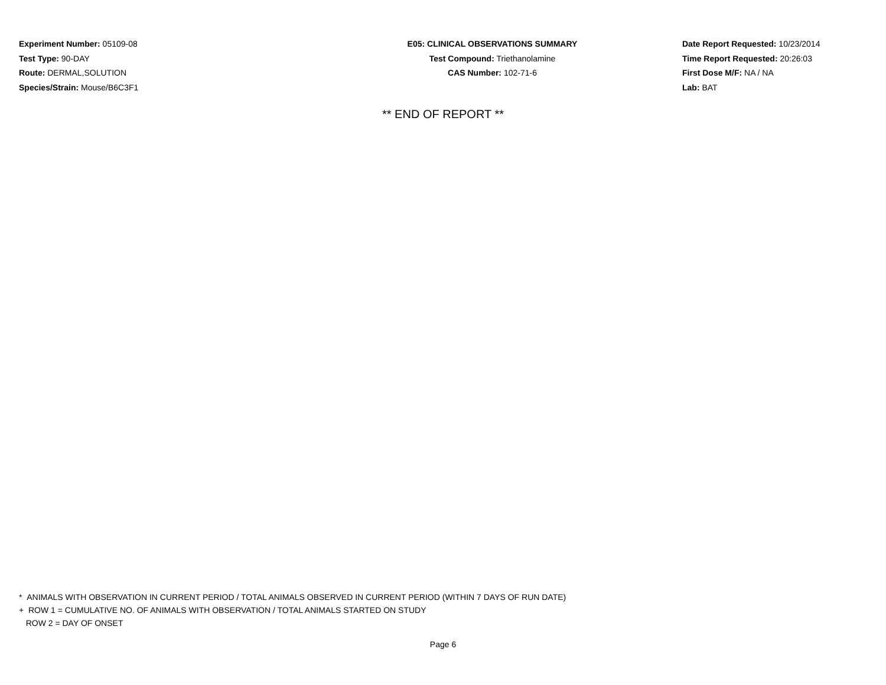Experiment Number: 05109-08
Test Type: 90-DAY
Route: DERMAL,SOLUTION
Species/Strain: Mouse/B6C3F1
E05: CLINICAL OBSERVATIONS SUMMARY
Test Compound: Triethanolamine
CAS Number: 102-71-6
Date Report Requested: 10/23/2014
Time Report Requested: 20:26:03
First Dose M/F: NA / NA
Lab: BAT
** END OF REPORT **
* ANIMALS WITH OBSERVATION IN CURRENT PERIOD / TOTAL ANIMALS OBSERVED IN CURRENT PERIOD (WITHIN 7 DAYS OF RUN DATE)
+ ROW 1 = CUMULATIVE NO. OF ANIMALS WITH OBSERVATION / TOTAL ANIMALS STARTED ON STUDY
ROW 2 = DAY OF ONSET
Page 6